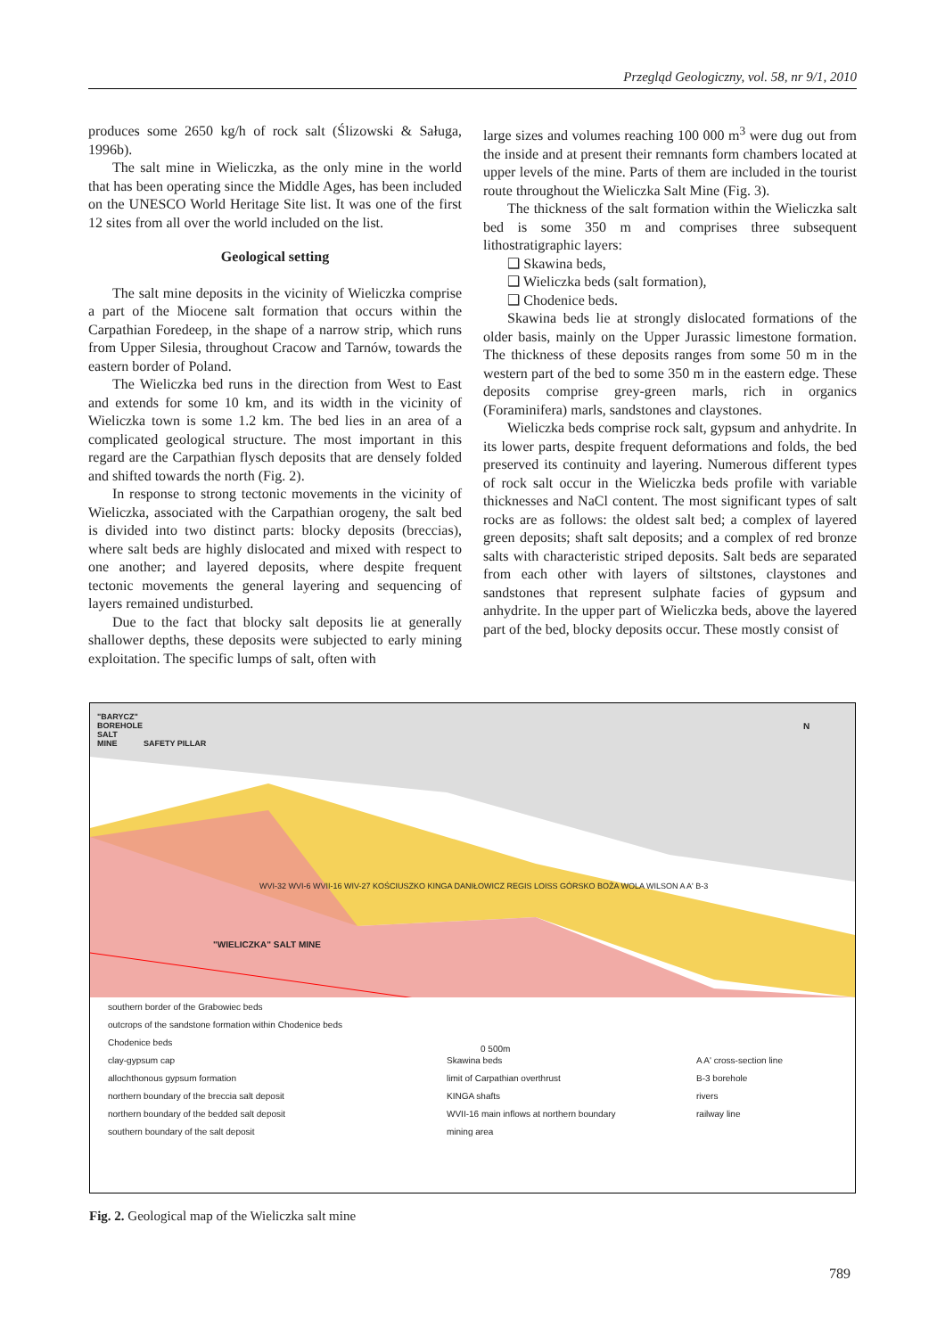Przegląd Geologiczny, vol. 58, nr 9/1, 2010
produces some 2650 kg/h of rock salt (Ślizowski & Saługa, 1996b).
The salt mine in Wieliczka, as the only mine in the world that has been operating since the Middle Ages, has been included on the UNESCO World Heritage Site list. It was one of the first 12 sites from all over the world included on the list.
Geological setting
The salt mine deposits in the vicinity of Wieliczka comprise a part of the Miocene salt formation that occurs within the Carpathian Foredeep, in the shape of a narrow strip, which runs from Upper Silesia, throughout Cracow and Tarnów, towards the eastern border of Poland.
The Wieliczka bed runs in the direction from West to East and extends for some 10 km, and its width in the vicinity of Wieliczka town is some 1.2 km. The bed lies in an area of a complicated geological structure. The most important in this regard are the Carpathian flysch deposits that are densely folded and shifted towards the north (Fig. 2).
In response to strong tectonic movements in the vicinity of Wieliczka, associated with the Carpathian orogeny, the salt bed is divided into two distinct parts: blocky deposits (breccias), where salt beds are highly dislocated and mixed with respect to one another; and layered deposits, where despite frequent tectonic movements the general layering and sequencing of layers remained undisturbed.
Due to the fact that blocky salt deposits lie at generally shallower depths, these deposits were subjected to early mining exploitation. The specific lumps of salt, often with
large sizes and volumes reaching 100 000 m<sup>3</sup> were dug out from the inside and at present their remnants form chambers located at upper levels of the mine. Parts of them are included in the tourist route throughout the Wieliczka Salt Mine (Fig. 3).
The thickness of the salt formation within the Wieliczka salt bed is some 350 m and comprises three subsequent lithostratigraphic layers:
❑ Skawina beds,
❑ Wieliczka beds (salt formation),
❑ Chodenice beds.
Skawina beds lie at strongly dislocated formations of the older basis, mainly on the Upper Jurassic limestone formation. The thickness of these deposits ranges from some 50 m in the western part of the bed to some 350 m in the eastern edge. These deposits comprise grey-green marls, rich in organics (Foraminifera) marls, sandstones and claystones.
Wieliczka beds comprise rock salt, gypsum and anhydrite. In its lower parts, despite frequent deformations and folds, the bed preserved its continuity and layering. Numerous different types of rock salt occur in the Wieliczka beds profile with variable thicknesses and NaCl content. The most significant types of salt rocks are as follows: the oldest salt bed; a complex of layered green deposits; shaft salt deposits; and a complex of red bronze salts with characteristic striped deposits. Salt beds are separated from each other with layers of siltstones, claystones and sandstones that represent sulphate facies of gypsum and anhydrite. In the upper part of Wieliczka beds, above the layered part of the bed, blocky deposits occur. These mostly consist of
N
"WIELICZKA" SALT MINE
"BARYCZ" BOREHOLE SALT MINE
SAFETY PILLAR
WVI-32 WVI-6 WVII-16 WIV-27 KOŚCIUSZKO KINGA DANIŁOWICZ REGIS LOISS GÓRSKO BOŻA WOLA WILSON A A' B-3
0 500m
southern border of the Grabowiec beds
outcrops of the sandstone formation within Chodenice beds
Chodenice beds
clay-gypsum cap
Skawina beds
A A' cross-section line
allochthonous gypsum formation
limit of Carpathian overthrust
B-3 borehole
northern boundary of the breccia salt deposit
KINGA shafts
rivers
northern boundary of the bedded salt deposit
WVII-16 main inflows at northern boundary
railway line
southern boundary of the salt deposit
mining area
Fig. 2. Geological map of the Wieliczka salt mine
789